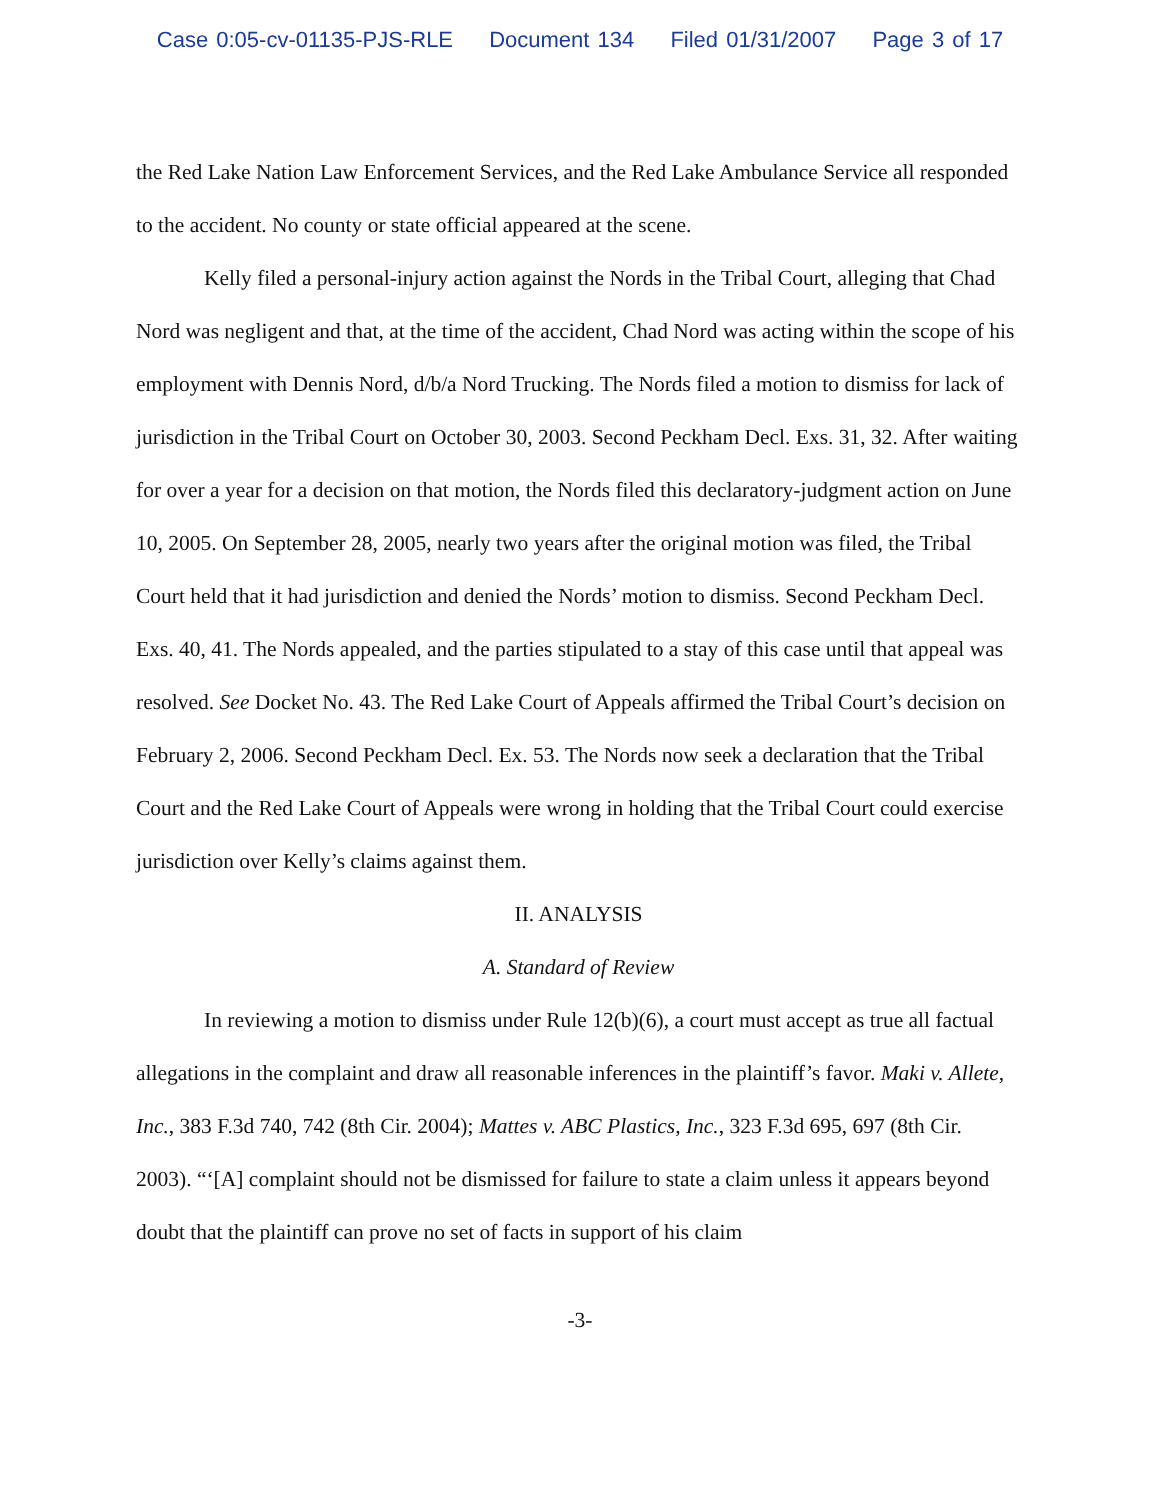Case 0:05-cv-01135-PJS-RLE Document 134 Filed 01/31/2007 Page 3 of 17
the Red Lake Nation Law Enforcement Services, and the Red Lake Ambulance Service all responded to the accident. No county or state official appeared at the scene.
Kelly filed a personal-injury action against the Nords in the Tribal Court, alleging that Chad Nord was negligent and that, at the time of the accident, Chad Nord was acting within the scope of his employment with Dennis Nord, d/b/a Nord Trucking. The Nords filed a motion to dismiss for lack of jurisdiction in the Tribal Court on October 30, 2003. Second Peckham Decl. Exs. 31, 32. After waiting for over a year for a decision on that motion, the Nords filed this declaratory-judgment action on June 10, 2005. On September 28, 2005, nearly two years after the original motion was filed, the Tribal Court held that it had jurisdiction and denied the Nords’ motion to dismiss. Second Peckham Decl. Exs. 40, 41. The Nords appealed, and the parties stipulated to a stay of this case until that appeal was resolved. See Docket No. 43. The Red Lake Court of Appeals affirmed the Tribal Court’s decision on February 2, 2006. Second Peckham Decl. Ex. 53. The Nords now seek a declaration that the Tribal Court and the Red Lake Court of Appeals were wrong in holding that the Tribal Court could exercise jurisdiction over Kelly’s claims against them.
II. ANALYSIS
A. Standard of Review
In reviewing a motion to dismiss under Rule 12(b)(6), a court must accept as true all factual allegations in the complaint and draw all reasonable inferences in the plaintiff’s favor. Maki v. Allete, Inc., 383 F.3d 740, 742 (8th Cir. 2004); Mattes v. ABC Plastics, Inc., 323 F.3d 695, 697 (8th Cir. 2003). “‘[A] complaint should not be dismissed for failure to state a claim unless it appears beyond doubt that the plaintiff can prove no set of facts in support of his claim
-3-